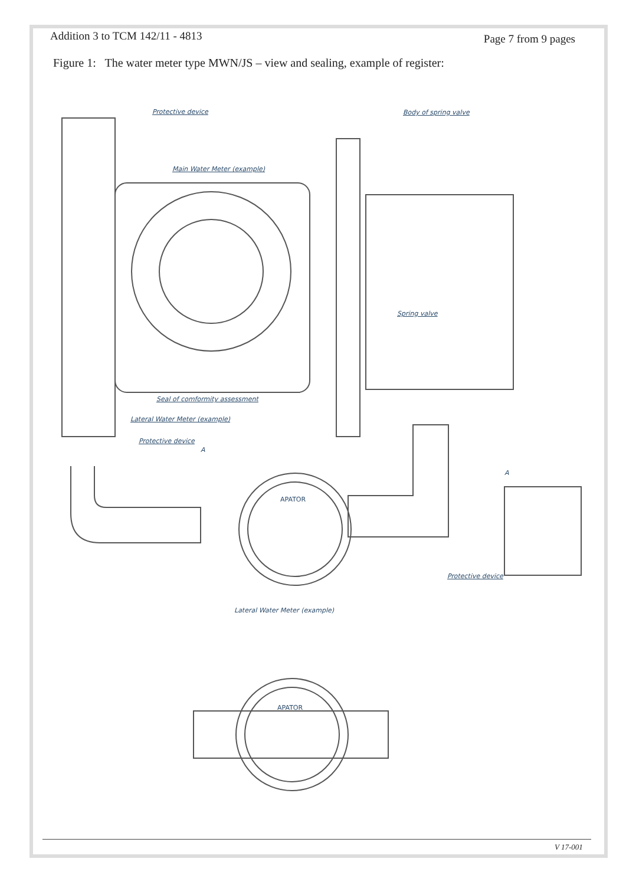Addition 3 to TCM 142/11 - 4813 Page 7 from 9 pages
Figure 1: The water meter type MWN/JS – view and sealing, example of register:
Protective device Body of spring valve
Main Water Meter (example)
Spring valve
Seal of comformity assessment
Lateral Water Meter (example)
Protective device
A
A
Protective device
Lateral Water Meter (example)
APATOR
APATOR
V 17-001